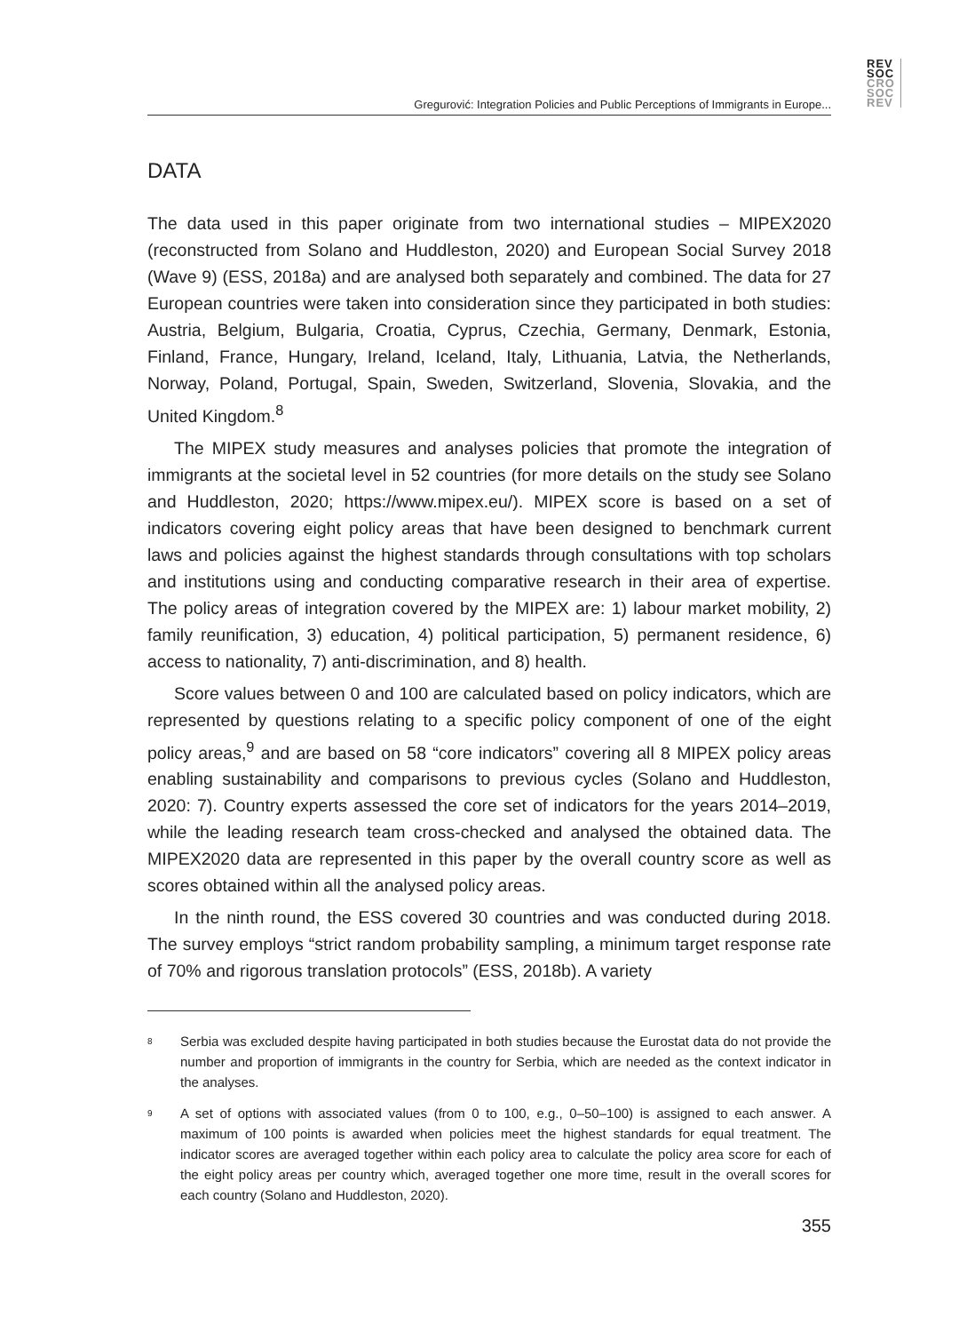REV
SOC
CRO
SOC
REV
Gregurović: Integration Policies and Public Perceptions of Immigrants in Europe...
DATA
The data used in this paper originate from two international studies – MIPEX2020 (reconstructed from Solano and Huddleston, 2020) and European Social Survey 2018 (Wave 9) (ESS, 2018a) and are analysed both separately and combined. The data for 27 European countries were taken into consideration since they participated in both studies: Austria, Belgium, Bulgaria, Croatia, Cyprus, Czechia, Germany, Denmark, Estonia, Finland, France, Hungary, Ireland, Iceland, Italy, Lithuania, Latvia, the Netherlands, Norway, Poland, Portugal, Spain, Sweden, Switzerland, Slovenia, Slovakia, and the United Kingdom.<sup>8</sup>
The MIPEX study measures and analyses policies that promote the integration of immigrants at the societal level in 52 countries (for more details on the study see Solano and Huddleston, 2020; https://www.mipex.eu/). MIPEX score is based on a set of indicators covering eight policy areas that have been designed to benchmark current laws and policies against the highest standards through consultations with top scholars and institutions using and conducting comparative research in their area of expertise. The policy areas of integration covered by the MIPEX are: 1) labour market mobility, 2) family reunification, 3) education, 4) political participation, 5) permanent residence, 6) access to nationality, 7) anti-discrimination, and 8) health.
Score values between 0 and 100 are calculated based on policy indicators, which are represented by questions relating to a specific policy component of one of the eight policy areas,<sup>9</sup> and are based on 58 “core indicators” covering all 8 MIPEX policy areas enabling sustainability and comparisons to previous cycles (Solano and Huddleston, 2020: 7). Country experts assessed the core set of indicators for the years 2014–2019, while the leading research team cross-checked and analysed the obtained data. The MIPEX2020 data are represented in this paper by the overall country score as well as scores obtained within all the analysed policy areas.
In the ninth round, the ESS covered 30 countries and was conducted during 2018. The survey employs “strict random probability sampling, a minimum target response rate of 70% and rigorous translation protocols” (ESS, 2018b). A variety
8
Serbia was excluded despite having participated in both studies because the Eurostat data do not provide the number and proportion of immigrants in the country for Serbia, which are needed as the context indicator in the analyses.
9
A set of options with associated values (from 0 to 100, e.g., 0–50–100) is assigned to each answer. A maximum of 100 points is awarded when policies meet the highest standards for equal treatment. The indicator scores are averaged together within each policy area to calculate the policy area score for each of the eight policy areas per country which, averaged together one more time, result in the overall scores for each country (Solano and Huddleston, 2020).
355